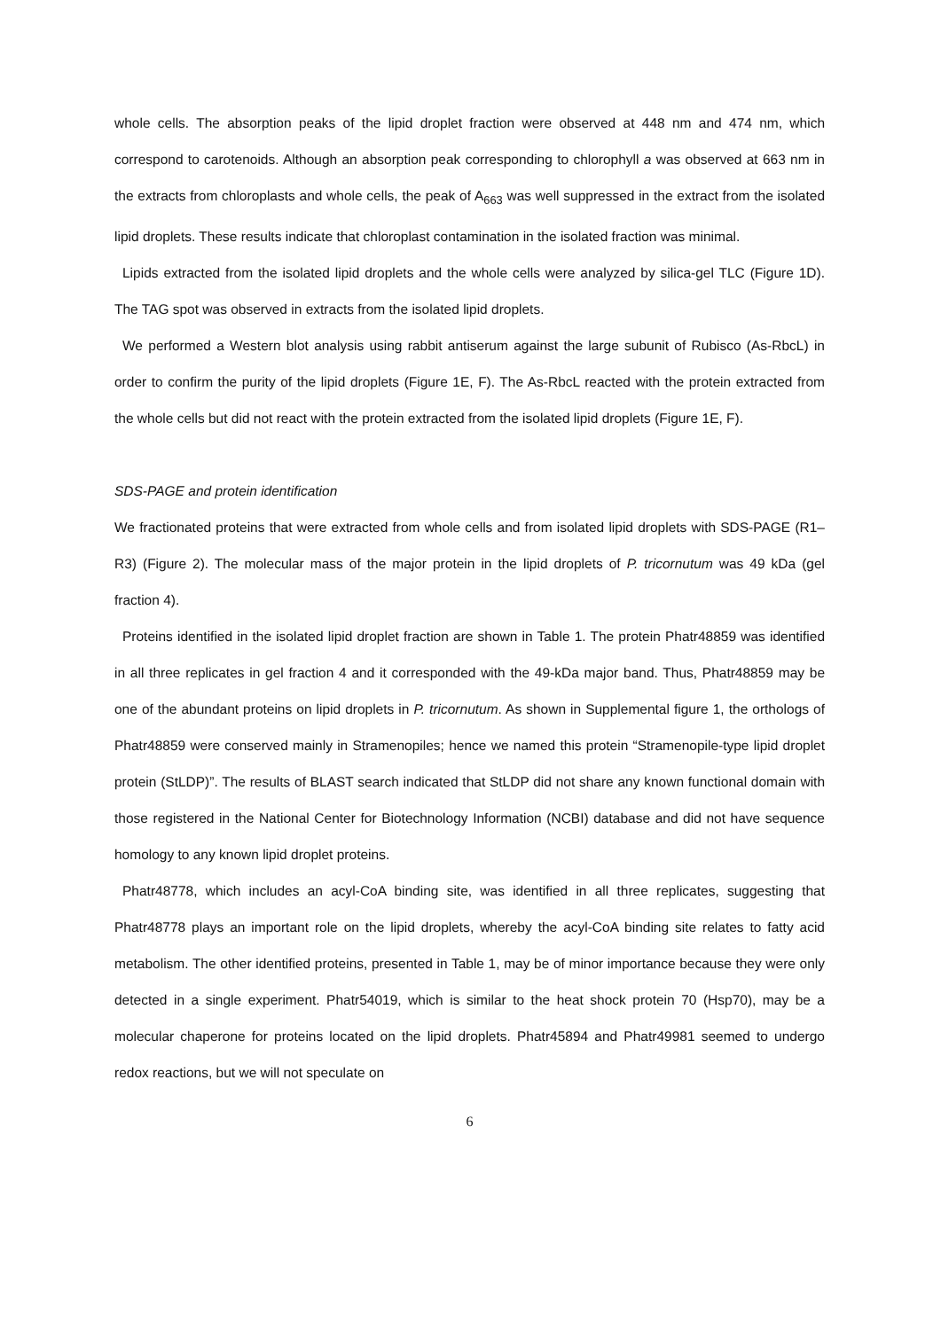whole cells. The absorption peaks of the lipid droplet fraction were observed at 448 nm and 474 nm, which correspond to carotenoids. Although an absorption peak corresponding to chlorophyll a was observed at 663 nm in the extracts from chloroplasts and whole cells, the peak of A<sub>663</sub> was well suppressed in the extract from the isolated lipid droplets. These results indicate that chloroplast contamination in the isolated fraction was minimal.
Lipids extracted from the isolated lipid droplets and the whole cells were analyzed by silica-gel TLC (Figure 1D). The TAG spot was observed in extracts from the isolated lipid droplets.
We performed a Western blot analysis using rabbit antiserum against the large subunit of Rubisco (As-RbcL) in order to confirm the purity of the lipid droplets (Figure 1E, F). The As-RbcL reacted with the protein extracted from the whole cells but did not react with the protein extracted from the isolated lipid droplets (Figure 1E, F).
SDS-PAGE and protein identification
We fractionated proteins that were extracted from whole cells and from isolated lipid droplets with SDS-PAGE (R1–R3) (Figure 2). The molecular mass of the major protein in the lipid droplets of P. tricornutum was 49 kDa (gel fraction 4).
Proteins identified in the isolated lipid droplet fraction are shown in Table 1. The protein Phatr48859 was identified in all three replicates in gel fraction 4 and it corresponded with the 49-kDa major band. Thus, Phatr48859 may be one of the abundant proteins on lipid droplets in P. tricornutum. As shown in Supplemental figure 1, the orthologs of Phatr48859 were conserved mainly in Stramenopiles; hence we named this protein “Stramenopile-type lipid droplet protein (StLDP)”. The results of BLAST search indicated that StLDP did not share any known functional domain with those registered in the National Center for Biotechnology Information (NCBI) database and did not have sequence homology to any known lipid droplet proteins.
Phatr48778, which includes an acyl-CoA binding site, was identified in all three replicates, suggesting that Phatr48778 plays an important role on the lipid droplets, whereby the acyl-CoA binding site relates to fatty acid metabolism. The other identified proteins, presented in Table 1, may be of minor importance because they were only detected in a single experiment. Phatr54019, which is similar to the heat shock protein 70 (Hsp70), may be a molecular chaperone for proteins located on the lipid droplets. Phatr45894 and Phatr49981 seemed to undergo redox reactions, but we will not speculate on
6